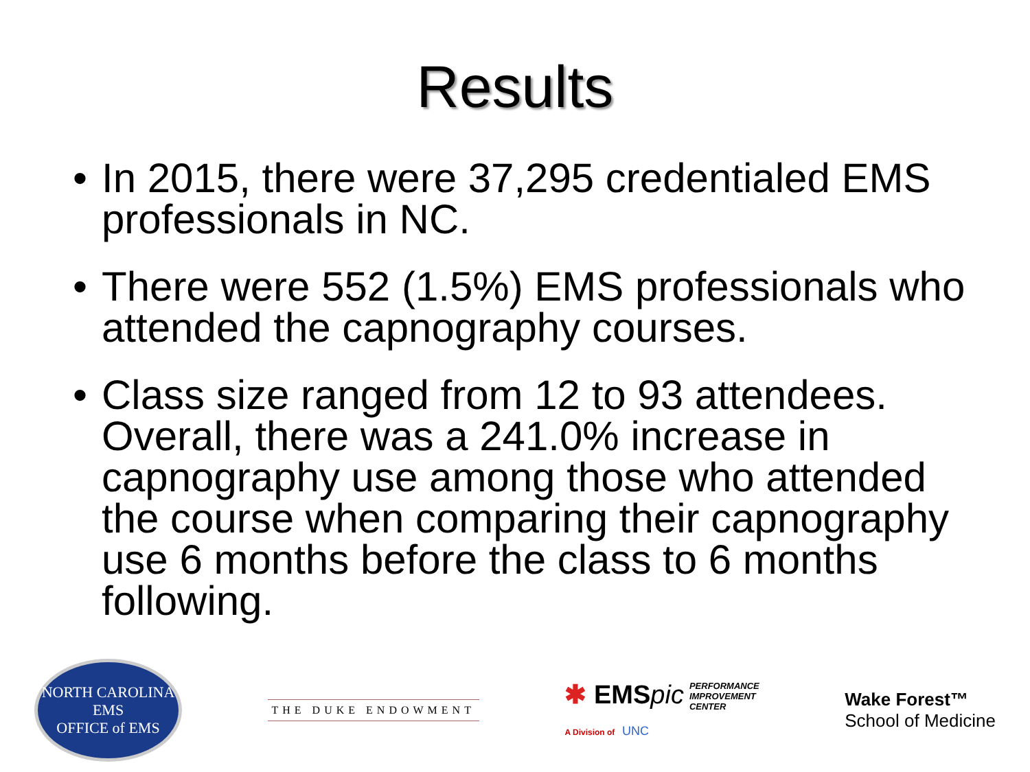Results
• In 2015, there were 37,295 credentialed EMS professionals in NC.
• There were 552 (1.5%) EMS professionals who attended the capnography courses.
• Class size ranged from 12 to 93 attendees. Overall, there was a 241.0% increase in capnography use among those who attended the course when comparing their capnography use 6 months before the class to 6 months following.
NORTH CAROLINA
EMS
OFFICE of EMS
THE DUKE ENDOWMENT
✱ EMSpic PERFORMANCE
IMPROVEMENT
CENTER
A Division of UNC
Wake Forest™
School of Medicine